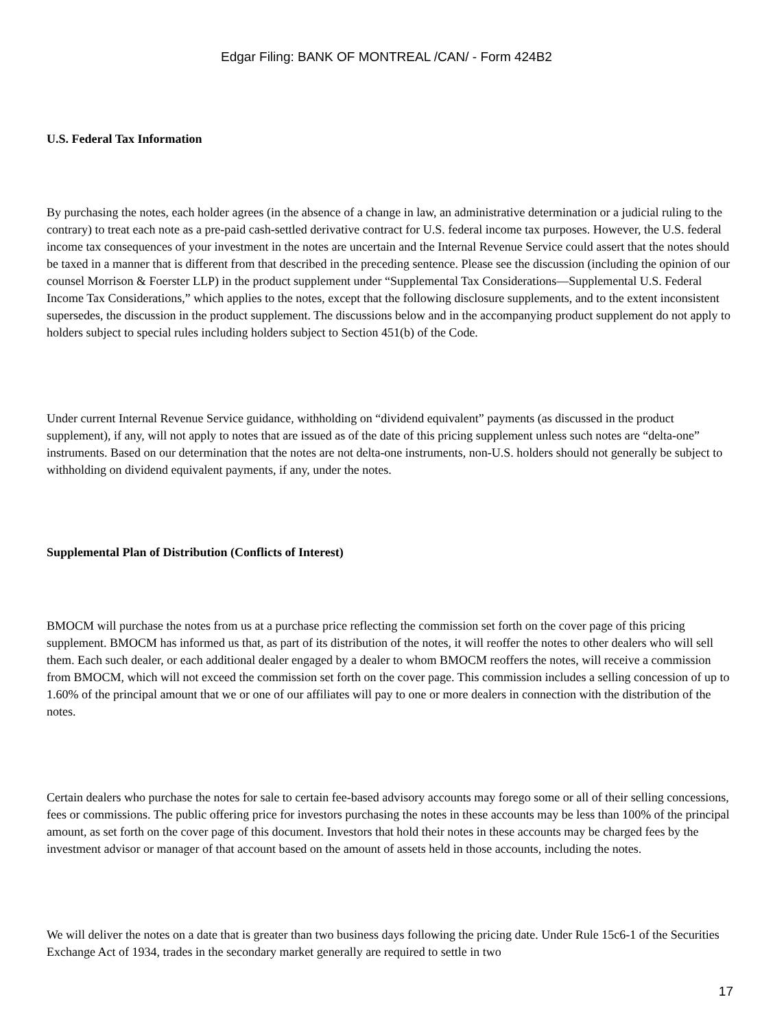Edgar Filing: BANK OF MONTREAL /CAN/ - Form 424B2
U.S. Federal Tax Information
By purchasing the notes, each holder agrees (in the absence of a change in law, an administrative determination or a judicial ruling to the contrary) to treat each note as a pre-paid cash-settled derivative contract for U.S. federal income tax purposes. However, the U.S. federal income tax consequences of your investment in the notes are uncertain and the Internal Revenue Service could assert that the notes should be taxed in a manner that is different from that described in the preceding sentence. Please see the discussion (including the opinion of our counsel Morrison & Foerster LLP) in the product supplement under “Supplemental Tax Considerations—Supplemental U.S. Federal Income Tax Considerations,” which applies to the notes, except that the following disclosure supplements, and to the extent inconsistent supersedes, the discussion in the product supplement. The discussions below and in the accompanying product supplement do not apply to holders subject to special rules including holders subject to Section 451(b) of the Code.
Under current Internal Revenue Service guidance, withholding on “dividend equivalent” payments (as discussed in the product supplement), if any, will not apply to notes that are issued as of the date of this pricing supplement unless such notes are “delta-one” instruments. Based on our determination that the notes are not delta-one instruments, non-U.S. holders should not generally be subject to withholding on dividend equivalent payments, if any, under the notes.
Supplemental Plan of Distribution (Conflicts of Interest)
BMOCM will purchase the notes from us at a purchase price reflecting the commission set forth on the cover page of this pricing supplement. BMOCM has informed us that, as part of its distribution of the notes, it will reoffer the notes to other dealers who will sell them. Each such dealer, or each additional dealer engaged by a dealer to whom BMOCM reoffers the notes, will receive a commission from BMOCM, which will not exceed the commission set forth on the cover page. This commission includes a selling concession of up to 1.60% of the principal amount that we or one of our affiliates will pay to one or more dealers in connection with the distribution of the notes.
Certain dealers who purchase the notes for sale to certain fee-based advisory accounts may forego some or all of their selling concessions, fees or commissions. The public offering price for investors purchasing the notes in these accounts may be less than 100% of the principal amount, as set forth on the cover page of this document. Investors that hold their notes in these accounts may be charged fees by the investment advisor or manager of that account based on the amount of assets held in those accounts, including the notes.
We will deliver the notes on a date that is greater than two business days following the pricing date. Under Rule 15c6-1 of the Securities Exchange Act of 1934, trades in the secondary market generally are required to settle in two
17